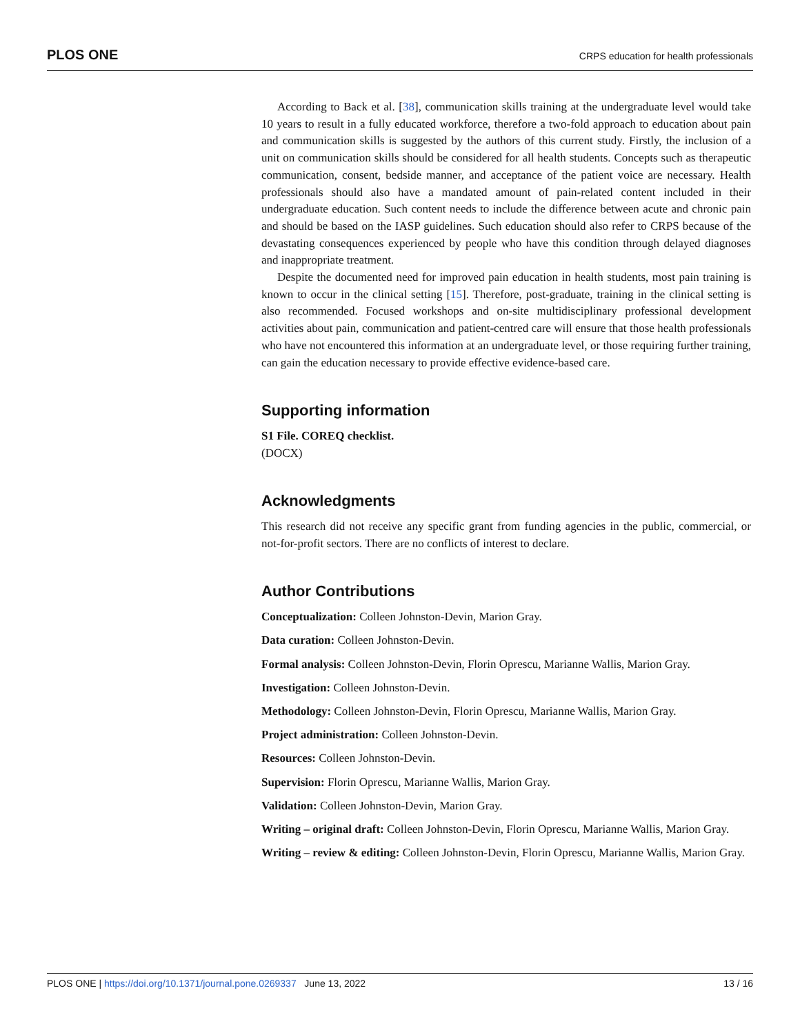PLOS ONE CRPS education for health professionals
According to Back et al. [38], communication skills training at the undergraduate level would take 10 years to result in a fully educated workforce, therefore a two-fold approach to education about pain and communication skills is suggested by the authors of this current study. Firstly, the inclusion of a unit on communication skills should be considered for all health students. Concepts such as therapeutic communication, consent, bedside manner, and acceptance of the patient voice are necessary. Health professionals should also have a mandated amount of pain-related content included in their undergraduate education. Such content needs to include the difference between acute and chronic pain and should be based on the IASP guidelines. Such education should also refer to CRPS because of the devastating consequences experienced by people who have this condition through delayed diagnoses and inappropriate treatment.
Despite the documented need for improved pain education in health students, most pain training is known to occur in the clinical setting [15]. Therefore, post-graduate, training in the clinical setting is also recommended. Focused workshops and on-site multidisciplinary professional development activities about pain, communication and patient-centred care will ensure that those health professionals who have not encountered this information at an undergraduate level, or those requiring further training, can gain the education necessary to provide effective evidence-based care.
Supporting information
S1 File. COREQ checklist.
(DOCX)
Acknowledgments
This research did not receive any specific grant from funding agencies in the public, commercial, or not-for-profit sectors. There are no conflicts of interest to declare.
Author Contributions
Conceptualization: Colleen Johnston-Devin, Marion Gray.
Data curation: Colleen Johnston-Devin.
Formal analysis: Colleen Johnston-Devin, Florin Oprescu, Marianne Wallis, Marion Gray.
Investigation: Colleen Johnston-Devin.
Methodology: Colleen Johnston-Devin, Florin Oprescu, Marianne Wallis, Marion Gray.
Project administration: Colleen Johnston-Devin.
Resources: Colleen Johnston-Devin.
Supervision: Florin Oprescu, Marianne Wallis, Marion Gray.
Validation: Colleen Johnston-Devin, Marion Gray.
Writing – original draft: Colleen Johnston-Devin, Florin Oprescu, Marianne Wallis, Marion Gray.
Writing – review & editing: Colleen Johnston-Devin, Florin Oprescu, Marianne Wallis, Marion Gray.
PLOS ONE | https://doi.org/10.1371/journal.pone.0269337 June 13, 2022 13 / 16